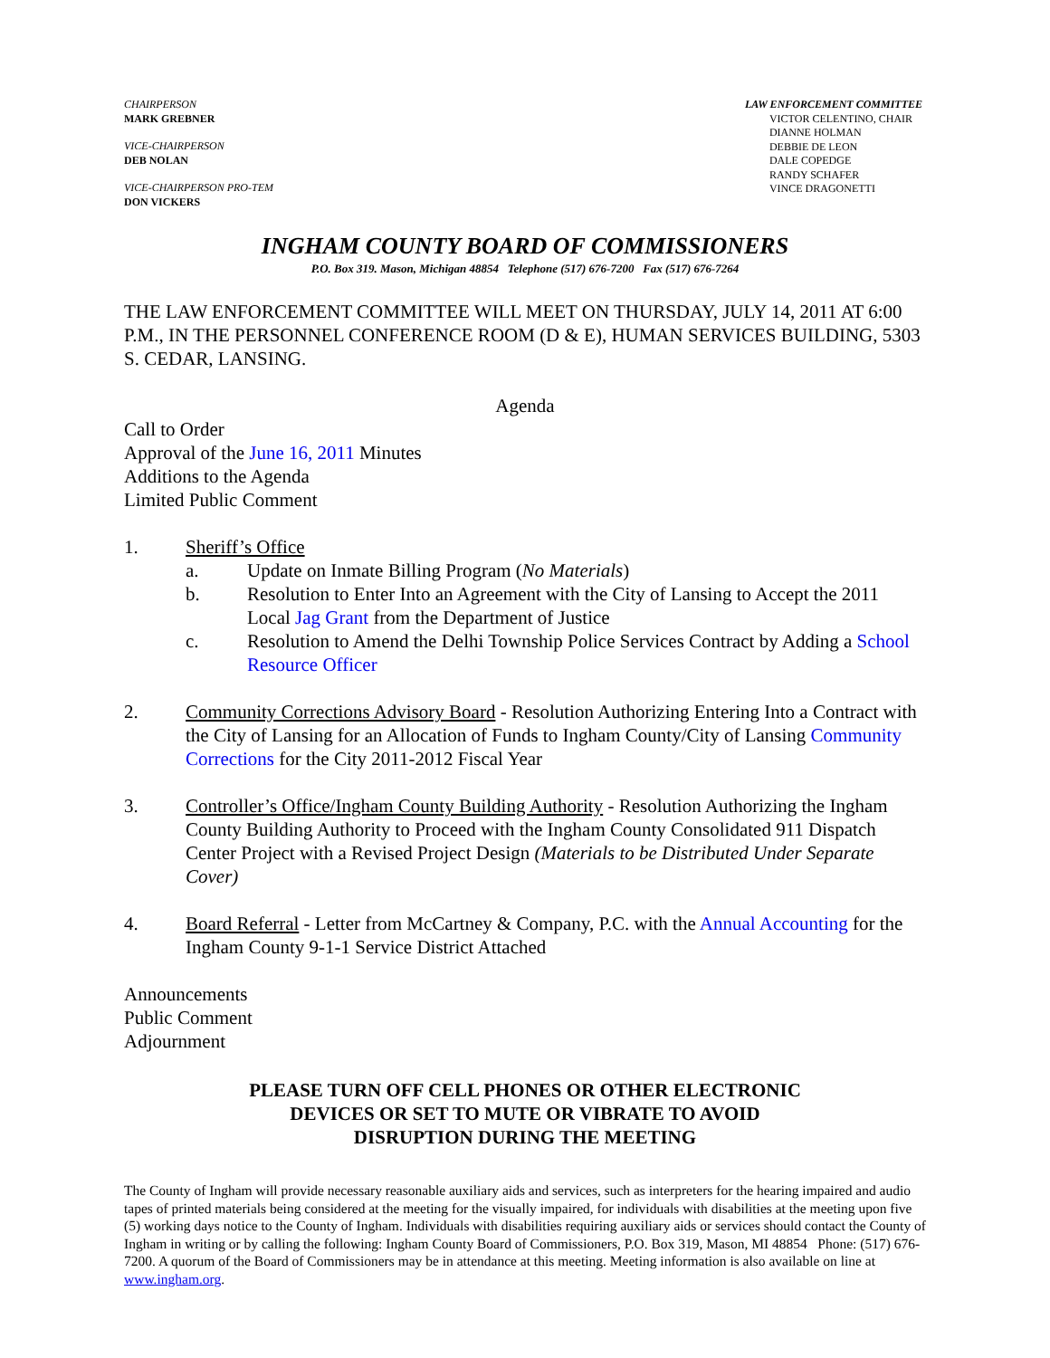CHAIRPERSON
MARK GREBNER
VICE-CHAIRPERSON
DEB NOLAN
VICE-CHAIRPERSON PRO-TEM
DON VICKERS
LAW ENFORCEMENT COMMITTEE
VICTOR CELENTINO, CHAIR
DIANNE HOLMAN
DEBBIE DE LEON
DALE COPEDGE
RANDY SCHAFER
VINCE DRAGONETTI
INGHAM COUNTY BOARD OF COMMISSIONERS
P.O. Box 319. Mason, Michigan 48854 Telephone (517) 676-7200 Fax (517) 676-7264
THE LAW ENFORCEMENT COMMITTEE WILL MEET ON THURSDAY, JULY 14, 2011 AT 6:00 P.M., IN THE PERSONNEL CONFERENCE ROOM (D & E), HUMAN SERVICES BUILDING, 5303 S. CEDAR, LANSING.
Agenda
Call to Order
Approval of the June 16, 2011 Minutes
Additions to the Agenda
Limited Public Comment
1. Sheriff’s Office
a. Update on Inmate Billing Program (No Materials)
b. Resolution to Enter Into an Agreement with the City of Lansing to Accept the 2011 Local Jag Grant from the Department of Justice
c. Resolution to Amend the Delhi Township Police Services Contract by Adding a School Resource Officer
2. Community Corrections Advisory Board - Resolution Authorizing Entering Into a Contract with the City of Lansing for an Allocation of Funds to Ingham County/City of Lansing Community Corrections for the City 2011-2012 Fiscal Year
3. Controller’s Office/Ingham County Building Authority - Resolution Authorizing the Ingham County Building Authority to Proceed with the Ingham County Consolidated 911 Dispatch Center Project with a Revised Project Design (Materials to be Distributed Under Separate Cover)
4. Board Referral - Letter from McCartney & Company, P.C. with the Annual Accounting for the Ingham County 9-1-1 Service District Attached
Announcements
Public Comment
Adjournment
PLEASE TURN OFF CELL PHONES OR OTHER ELECTRONIC
DEVICES OR SET TO MUTE OR VIBRATE TO AVOID
DISRUPTION DURING THE MEETING
The County of Ingham will provide necessary reasonable auxiliary aids and services, such as interpreters for the hearing impaired and audio tapes of printed materials being considered at the meeting for the visually impaired, for individuals with disabilities at the meeting upon five (5) working days notice to the County of Ingham. Individuals with disabilities requiring auxiliary aids or services should contact the County of Ingham in writing or by calling the following: Ingham County Board of Commissioners, P.O. Box 319, Mason, MI 48854 Phone: (517) 676-7200. A quorum of the Board of Commissioners may be in attendance at this meeting. Meeting information is also available on line at www.ingham.org.